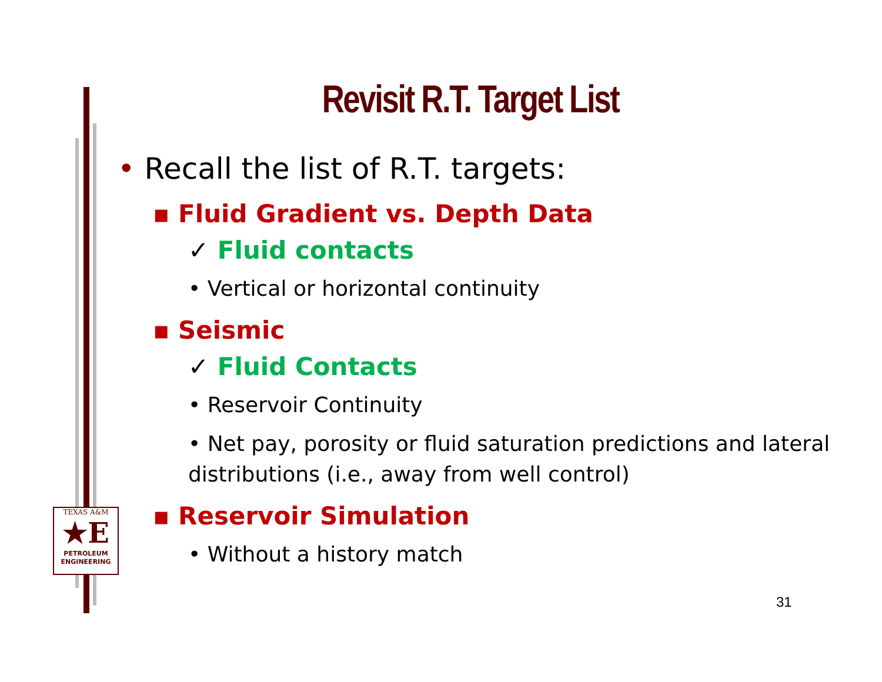Revisit R.T. Target List
• Recall the list of R.T. targets:
▪ Fluid Gradient vs. Depth Data
✓ Fluid contacts
• Vertical or horizontal continuity
▪ Seismic
✓ Fluid Contacts
• Reservoir Continuity
• Net pay, porosity or fluid saturation predictions and lateral distributions (i.e., away from well control)
▪ Reservoir Simulation
• Without a history match
TEXAS A&M
★E
PETROLEUM ENGINEERING
31